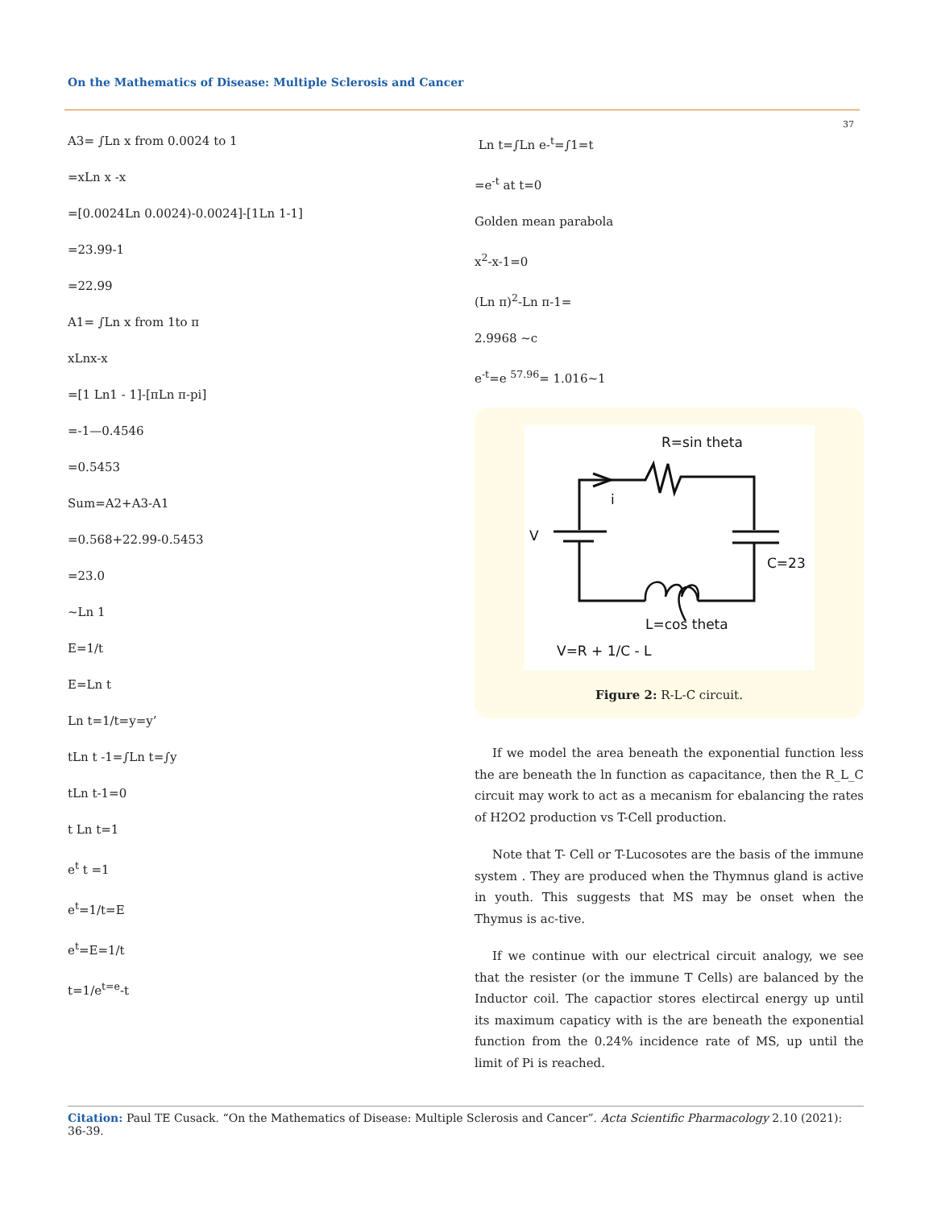On the Mathematics of Disease: Multiple Sclerosis and Cancer
37
A3= ∫Ln x from 0.0024 to 1
=xLn x -x
=[0.0024Ln 0.0024)-0.0024]-[1Ln 1-1]
=23.99-1
=22.99
A1= ∫Ln x from 1to π
xLnx-x
=[1 Ln1 - 1]-[πLn π-pi]
=-1—0.4546
=0.5453
Sum=A2+A3-A1
=0.568+22.99-0.5453
=23.0
~Ln 1
E=1/t
E=Ln t
Ln t=1/t=y=y’
tLn t -1=∫Ln t=∫y
tLn t-1=0
t Ln t=1
e<sup>t</sup> t =1
e<sup>t</sup>=1/t=E
e<sup>t</sup>=E=1/t
t=1/e<sup>t=e</sup>-t
Ln t=∫Ln e-<sup>t</sup>=∫1=t
=e<sup>-t</sup> at t=0
Golden mean parabola
x<sup>2</sup>-x-1=0
(Ln π)<sup>2</sup>-Ln π-1=
2.9968 ~c
e<sup>-t</sup>=e <sup>57.96</sup>= 1.016~1
R=sin theta
V
i
C=23
L=cos theta
V=R + 1/C - L
Figure 2: R-L-C circuit.
If we model the area beneath the exponential function less the are beneath the ln function as capacitance, then the R_L_C circuit may work to act as a mecanism for ebalancing the rates of H2O2 production vs T-Cell production.
Note that T- Cell or T-Lucosotes are the basis of the immune system . They are produced when the Thymnus gland is active in youth. This suggests that MS may be onset when the Thymus is ac-tive.
If we continue with our electrical circuit analogy, we see that the resister (or the immune T Cells) are balanced by the Inductor coil. The capactior stores electircal energy up until its maximum capaticy with is the are beneath the exponential function from the 0.24% incidence rate of MS, up until the limit of Pi is reached.
Citation: Paul TE Cusack. “On the Mathematics of Disease: Multiple Sclerosis and Cancer”. Acta Scientific Pharmacology 2.10 (2021): 36-39.